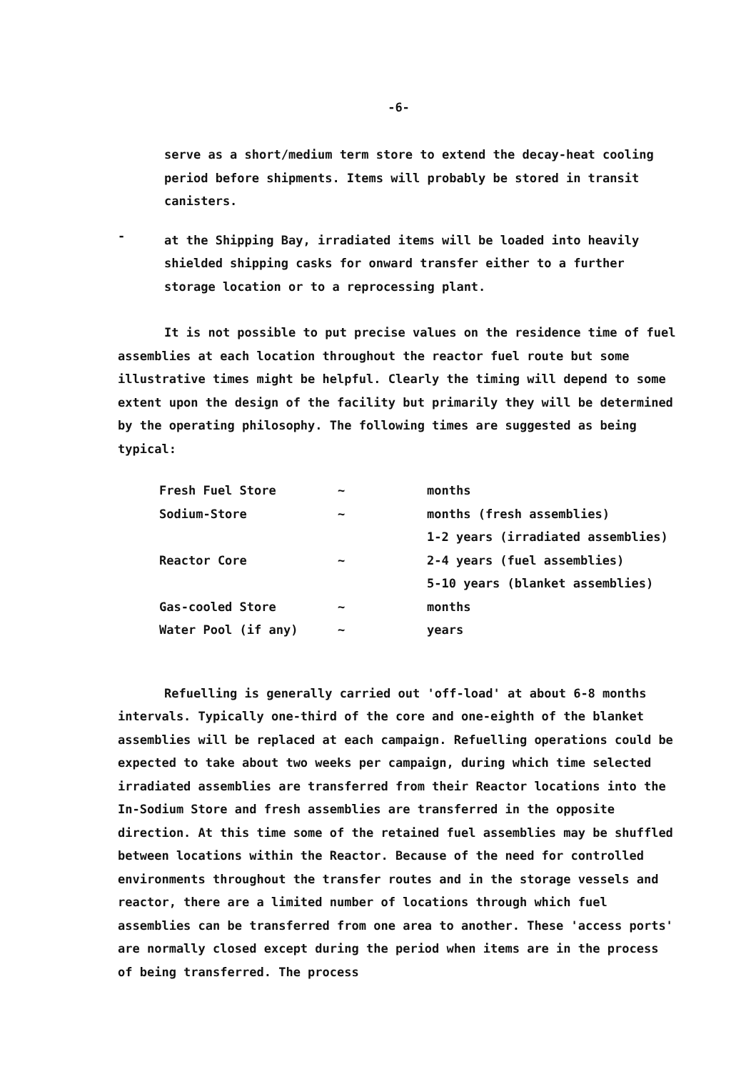-6-
serve as a short/medium term store to extend the decay-heat cooling period before shipments. Items will probably be stored in transit canisters.
-
at the Shipping Bay, irradiated items will be loaded into heavily shielded shipping casks for onward transfer either to a further storage location or to a reprocessing plant.
It is not possible to put precise values on the residence time of fuel assemblies at each location throughout the reactor fuel route but some illustrative times might be helpful. Clearly the timing will depend to some extent upon the design of the facility but primarily they will be determined by the operating philosophy. The following times are suggested as being typical:
| Fresh Fuel Store | ~ | months |
| Sodium-Store | ~ | months (fresh assemblies) |
| | | 1-2 years (irradiated assemblies) |
| Reactor Core | ~ | 2-4 years (fuel assemblies) |
| | | 5-10 years (blanket assemblies) |
| Gas-cooled Store | ~ | months |
| Water Pool (if any) | ~ | years |
Refuelling is generally carried out 'off-load' at about 6-8 months intervals. Typically one-third of the core and one-eighth of the blanket assemblies will be replaced at each campaign. Refuelling operations could be expected to take about two weeks per campaign, during which time selected irradiated assemblies are transferred from their Reactor locations into the In-Sodium Store and fresh assemblies are transferred in the opposite direction. At this time some of the retained fuel assemblies may be shuffled between locations within the Reactor. Because of the need for controlled environments throughout the transfer routes and in the storage vessels and reactor, there are a limited number of locations through which fuel assemblies can be transferred from one area to another. These 'access ports' are normally closed except during the period when items are in the process of being transferred. The process